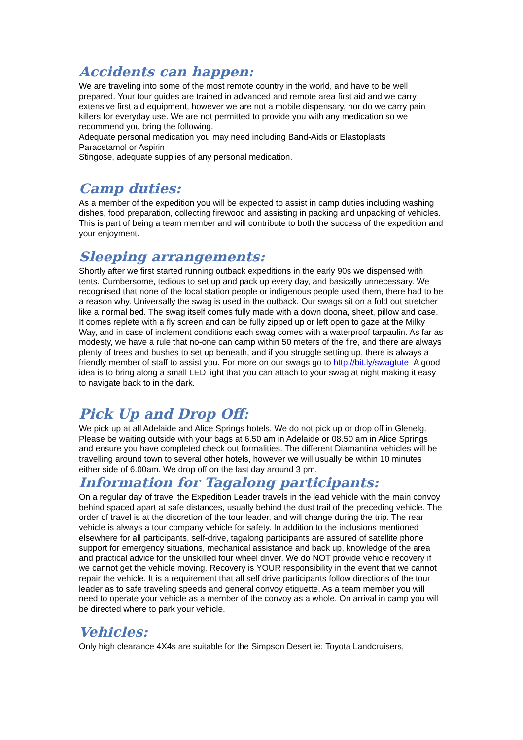Accidents can happen:
We are traveling into some of the most remote country in the world, and have to be well prepared. Your tour guides are trained in advanced and remote area first aid and we carry extensive first aid equipment, however we are not a mobile dispensary, nor do we carry pain killers for everyday use. We are not permitted to provide you with any medication so we recommend you bring the following.
Adequate personal medication you may need including Band-Aids or Elastoplasts
Paracetamol or Aspirin
Stingose, adequate supplies of any personal medication.
Camp duties:
As a member of the expedition you will be expected to assist in camp duties including washing dishes, food preparation, collecting firewood and assisting in packing and unpacking of vehicles. This is part of being a team member and will contribute to both the success of the expedition and your enjoyment.
Sleeping arrangements:
Shortly after we first started running outback expeditions in the early 90s we dispensed with tents. Cumbersome, tedious to set up and pack up every day, and basically unnecessary. We recognised that none of the local station people or indigenous people used them, there had to be a reason why. Universally the swag is used in the outback. Our swags sit on a fold out stretcher like a normal bed. The swag itself comes fully made with a down doona, sheet, pillow and case. It comes replete with a fly screen and can be fully zipped up or left open to gaze at the Milky Way, and in case of inclement conditions each swag comes with a waterproof tarpaulin. As far as modesty, we have a rule that no-one can camp within 50 meters of the fire, and there are always plenty of trees and bushes to set up beneath, and if you struggle setting up, there is always a friendly member of staff to assist you. For more on our swags go to http://bit.ly/swagtute A good idea is to bring along a small LED light that you can attach to your swag at night making it easy to navigate back to in the dark.
Pick Up and Drop Off:
We pick up at all Adelaide and Alice Springs hotels. We do not pick up or drop off in Glenelg. Please be waiting outside with your bags at 6.50 am in Adelaide or 08.50 am in Alice Springs and ensure you have completed check out formalities. The different Diamantina vehicles will be travelling around town to several other hotels, however we will usually be within 10 minutes either side of 6.00am. We drop off on the last day around 3 pm.
Information for Tagalong participants:
On a regular day of travel the Expedition Leader travels in the lead vehicle with the main convoy behind spaced apart at safe distances, usually behind the dust trail of the preceding vehicle. The order of travel is at the discretion of the tour leader, and will change during the trip. The rear vehicle is always a tour company vehicle for safety. In addition to the inclusions mentioned elsewhere for all participants, self-drive, tagalong participants are assured of satellite phone support for emergency situations, mechanical assistance and back up, knowledge of the area and practical advice for the unskilled four wheel driver. We do NOT provide vehicle recovery if we cannot get the vehicle moving. Recovery is YOUR responsibility in the event that we cannot repair the vehicle. It is a requirement that all self drive participants follow directions of the tour leader as to safe traveling speeds and general convoy etiquette. As a team member you will need to operate your vehicle as a member of the convoy as a whole. On arrival in camp you will be directed where to park your vehicle.
Vehicles:
Only high clearance 4X4s are suitable for the Simpson Desert ie: Toyota Landcruisers,